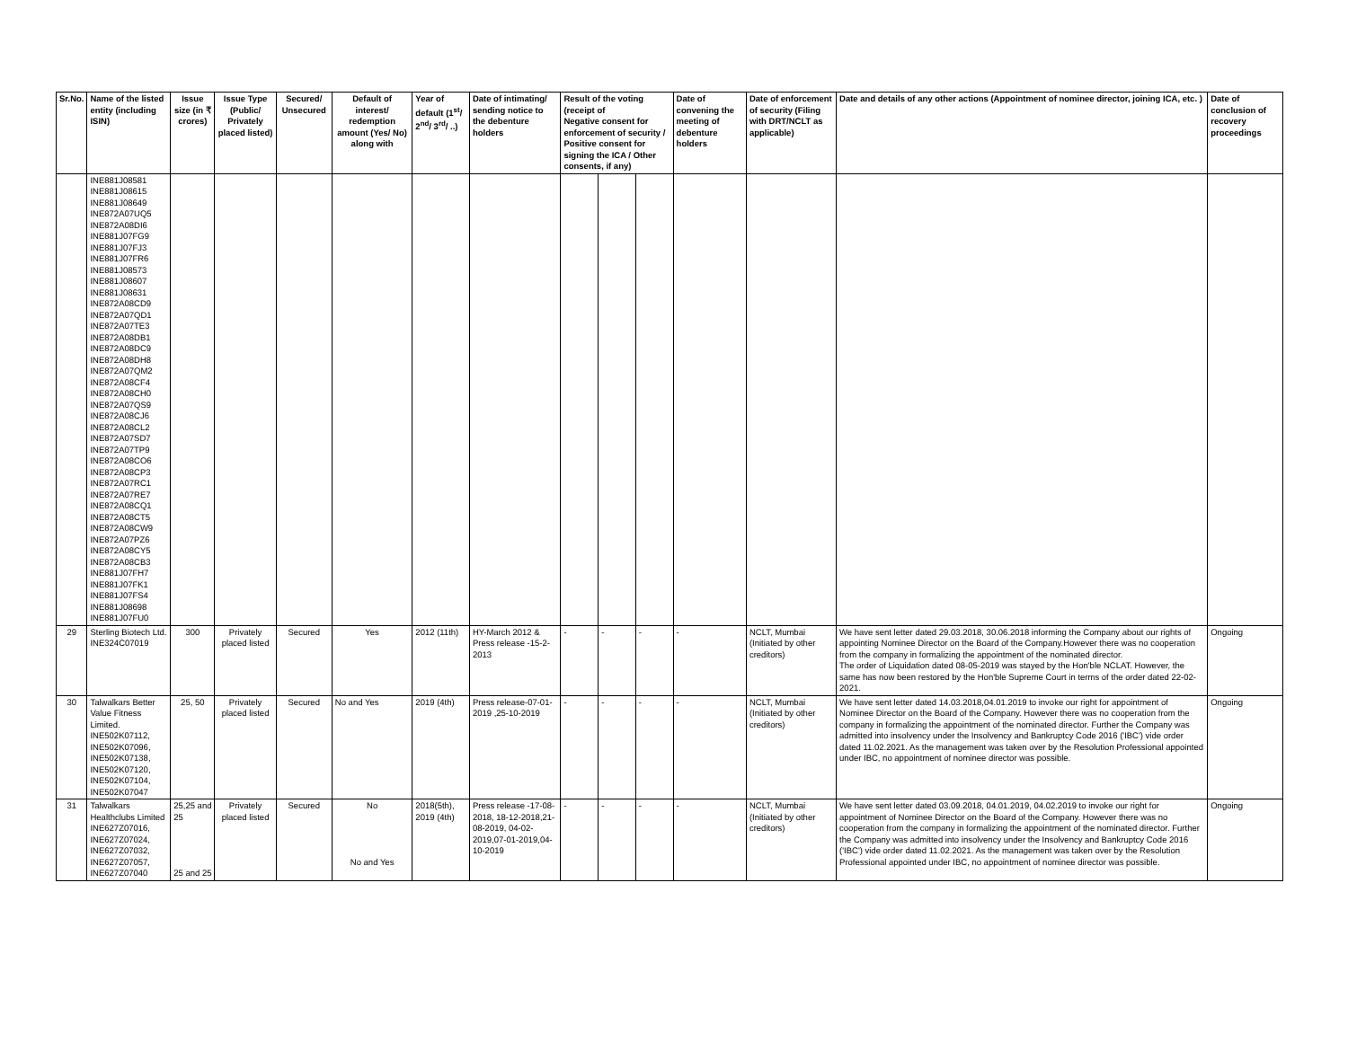| Sr.No. | Name of the listed entity (including ISIN) | Issue size (in ₹ crores) | Issue Type (Public/ Privately placed listed) | Secured/ Unsecured | Default of interest/ redemption amount (Yes/ No) along with | Year of default (1<sup>st</sup>/ 2<sup>nd</sup>/ 3<sup>rd</sup>/ ..) | Date of intimating/ sending notice to the debenture holders | Result of the voting (receipt of Negative consent for enforcement of security / Positive consent for signing the ICA / Other consents, if any) | | | Date of convening the meeting of debenture holders | Date of enforcement of security (Filing with DRT/NCLT as applicable) | Date and details of any other actions (Appointment of nominee director, joining ICA, etc. ) | Date of conclusion of recovery proceedings |
| --- | --- | --- | --- | --- | --- | --- | --- | --- | --- | --- | --- | --- | --- | --- |
| | INE881J08581 INE881J08615 INE881J08649 INE872A07UQ5 INE872A08DI6 INE881J07FG9 INE881J07FJ3 INE881J07FR6 INE881J08573 INE881J08607 INE881J08631 INE872A08CD9 INE872A07QD1 INE872A07TE3 INE872A08DB1 INE872A08DC9 INE872A08DH8 INE872A07QM2 INE872A08CF4 INE872A08CH0 INE872A07QS9 INE872A08CJ6 INE872A08CL2 INE872A07SD7 INE872A07TP9 INE872A08CO6 INE872A08CP3 INE872A07RC1 INE872A07RE7 INE872A08CQ1 INE872A08CT5 INE872A08CW9 INE872A07PZ6 INE872A08CY5 INE872A08CB3 INE881J07FH7 INE881J07FK1 INE881J07FS4 INE881J08698 INE881J07FU0 | | | | | | | | | | | | | |
| 29 | Sterling Biotech Ltd. INE324C07019 | 300 | Privately placed listed | Secured | Yes | 2012 (11th) | HY-March 2012 & Press release -15-2-2013 | - | - | - | - | NCLT, Mumbai (Initiated by other creditors) | We have sent letter dated 29.03.2018, 30.06.2018 informing the Company about our rights of appointing Nominee Director on the Board of the Company.However there was no cooperation from the company in formalizing the appointment of the nominated director. The order of Liquidation dated 08-05-2019 was stayed by the Hon'ble NCLAT. However, the same has now been restored by the Hon'ble Supreme Court in terms of the order dated 22-02-2021. | Ongoing |
| 30 | Talwalkars Better Value Fitness Limited. INE502K07112, INE502K07096, INE502K07138, INE502K07120, INE502K07104, INE502K07047 | 25, 50 | Privately placed listed | Secured | No and Yes | 2019 (4th) | Press release-07-01-2019 ,25-10-2019 | - | - | - | - | NCLT, Mumbai (Initiated by other creditors) | We have sent letter dated 14.03.2018,04.01.2019 to invoke our right for appointment of Nominee Director on the Board of the Company. However there was no cooperation from the company in formalizing the appointment of the nominated director. Further the Company was admitted into insolvency under the Insolvency and Bankruptcy Code 2016 ('IBC') vide order dated 11.02.2021. As the management was taken over by the Resolution Professional appointed under IBC, no appointment of nominee director was possible. | Ongoing |
| 31 | Talwalkars Healthclubs Limited INE627Z07016, INE627Z07024, INE627Z07032, INE627Z07057, INE627Z07040 | 25,25 and 25 25 and 25 | Privately placed listed | Secured | No No and Yes | 2018(5th), 2019 (4th) | Press release -17-08-2018, 18-12-2018,21-08-2019, 04-02-2019,07-01-2019,04-10-2019 | - | - | - | - | NCLT, Mumbai (Initiated by other creditors) | We have sent letter dated 03.09.2018, 04.01.2019, 04.02.2019 to invoke our right for appointment of Nominee Director on the Board of the Company. However there was no cooperation from the company in formalizing the appointment of the nominated director. Further the Company was admitted into insolvency under the Insolvency and Bankruptcy Code 2016 ('IBC') vide order dated 11.02.2021. As the management was taken over by the Resolution Professional appointed under IBC, no appointment of nominee director was possible. | Ongoing |